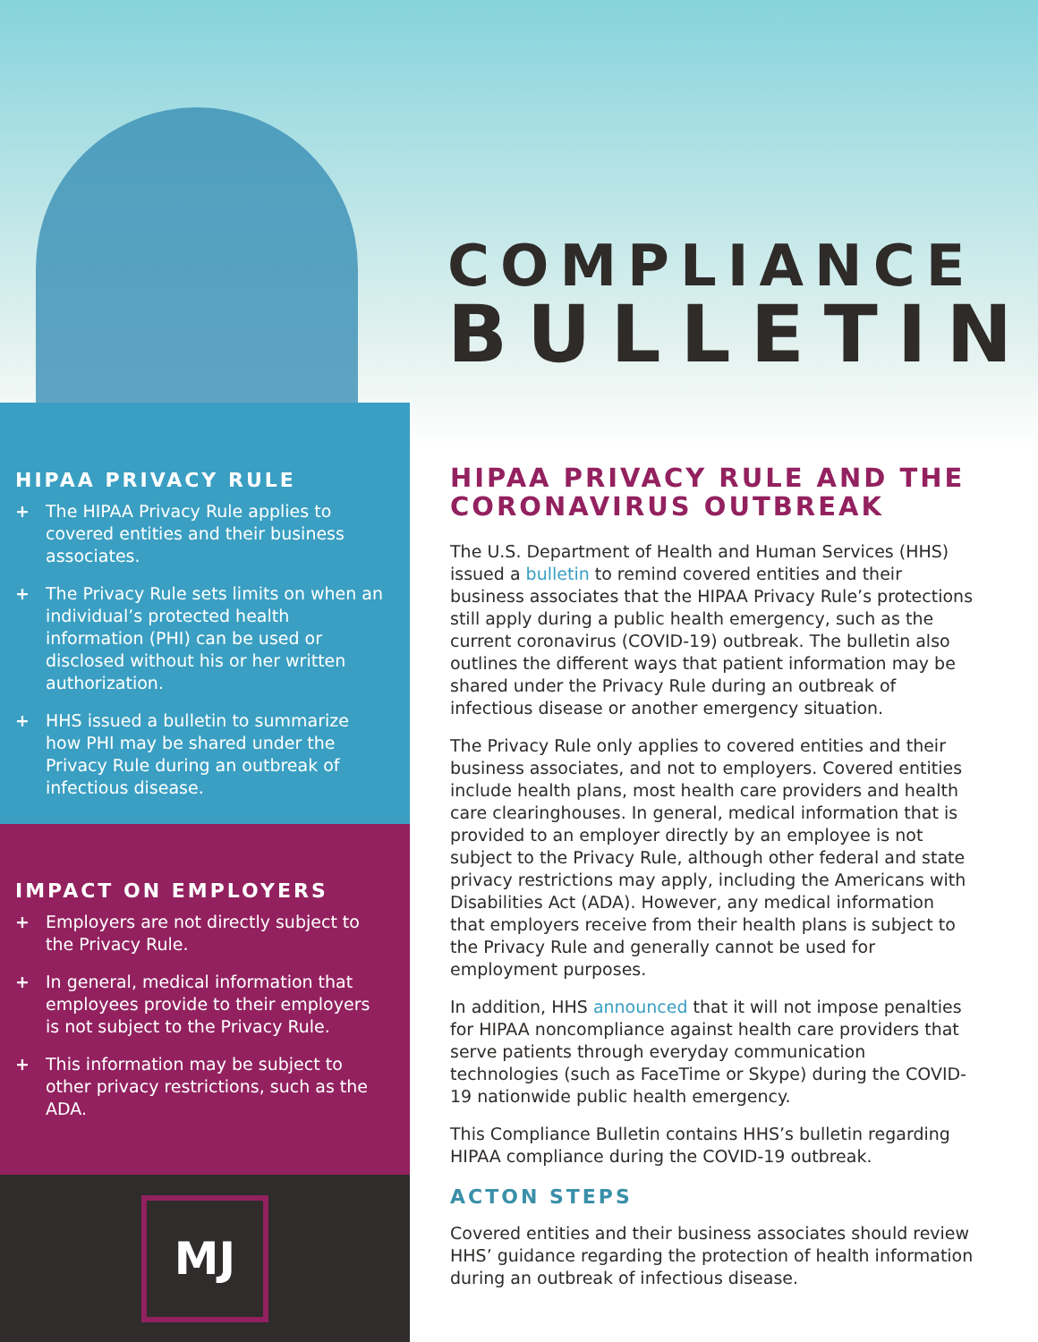COMPLIANCE
BULLETIN
HIPAA PRIVACY RULE
+ The HIPAA Privacy Rule applies to covered entities and their business associates.
+ The Privacy Rule sets limits on when an individual’s protected health information (PHI) can be used or disclosed without his or her written authorization.
+ HHS issued a bulletin to summarize how PHI may be shared under the Privacy Rule during an outbreak of infectious disease.
IMPACT ON EMPLOYERS
+ Employers are not directly subject to the Privacy Rule.
+ In general, medical information that employees provide to their employers is not subject to the Privacy Rule.
+ This information may be subject to other privacy restrictions, such as the ADA.
MJ
HIPAA PRIVACY RULE AND THE CORONAVIRUS OUTBREAK
The U.S. Department of Health and Human Services (HHS) issued a bulletin to remind covered entities and their business associates that the HIPAA Privacy Rule’s protections still apply during a public health emergency, such as the current coronavirus (COVID-19) outbreak. The bulletin also outlines the different ways that patient information may be shared under the Privacy Rule during an outbreak of infectious disease or another emergency situation.
The Privacy Rule only applies to covered entities and their business associates, and not to employers. Covered entities include health plans, most health care providers and health care clearinghouses. In general, medical information that is provided to an employer directly by an employee is not subject to the Privacy Rule, although other federal and state privacy restrictions may apply, including the Americans with Disabilities Act (ADA). However, any medical information that employers receive from their health plans is subject to the Privacy Rule and generally cannot be used for employment purposes.
In addition, HHS announced that it will not impose penalties for HIPAA noncompliance against health care providers that serve patients through everyday communication technologies (such as FaceTime or Skype) during the COVID-19 nationwide public health emergency.
This Compliance Bulletin contains HHS’s bulletin regarding HIPAA compliance during the COVID-19 outbreak.
ACTON STEPS
Covered entities and their business associates should review HHS’ guidance regarding the protection of health information during an outbreak of infectious disease.